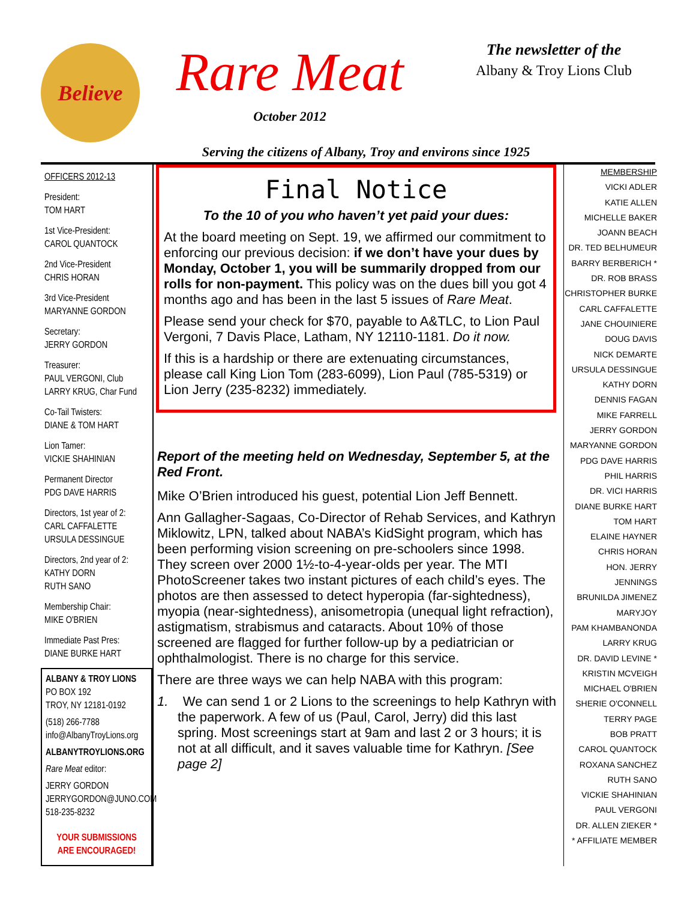Believe
Rare Meat
October 2012
The newsletter of the
Albany & Troy Lions Club
Serving the citizens of Albany, Troy and environs since 1925
OFFICERS 2012-13
President:
TOM HART
1st Vice-President:
CAROL QUANTOCK
2nd Vice-President
CHRIS HORAN
3rd Vice-President
MARYANNE GORDON
Secretary:
JERRY GORDON
Treasurer:
PAUL VERGONI, Club
LARRY KRUG, Char Fund
Co-Tail Twisters:
DIANE & TOM HART
Lion Tamer:
VICKIE SHAHINIAN
Permanent Director
PDG DAVE HARRIS
Directors, 1st year of 2:
CARL CAFFALETTE
URSULA DESSINGUE
Directors, 2nd year of 2:
KATHY DORN
RUTH SANO
Membership Chair:
MIKE O'BRIEN
Immediate Past Pres:
DIANE BURKE HART
ALBANY & TROY LIONS
PO BOX 192
TROY, NY 12181-0192
(518) 266-7788
info@AlbanyTroyLions.org
ALBANYTROYLIONS.ORG
Rare Meat editor:
JERRY GORDON
JERRYGORDON@JUNO.COM
518-235-8232
YOUR SUBMISSIONS
ARE ENCOURAGED!
Final Notice
To the 10 of you who haven’t yet paid your dues:
At the board meeting on Sept. 19, we affirmed our commitment to enforcing our previous decision: if we don’t have your dues by Monday, October 1, you will be summarily dropped from our rolls for non-payment. This policy was on the dues bill you got 4 months ago and has been in the last 5 issues of Rare Meat.
Please send your check for $70, payable to A&TLC, to Lion Paul Vergoni, 7 Davis Place, Latham, NY 12110-1181. Do it now.
If this is a hardship or there are extenuating circumstances, please call King Lion Tom (283-6099), Lion Paul (785-5319) or Lion Jerry (235-8232) immediately.
Report of the meeting held on Wednesday, September 5, at the Red Front.
Mike O’Brien introduced his guest, potential Lion Jeff Bennett.
Ann Gallagher-Sagaas, Co-Director of Rehab Services, and Kathryn Miklowitz, LPN, talked about NABA’s KidSight program, which has been performing vision screening on pre-schoolers since 1998. They screen over 2000 1½-to-4-year-olds per year. The MTI PhotoScreener takes two instant pictures of each child’s eyes. The photos are then assessed to detect hyperopia (far-sightedness), myopia (near-sightedness), anisometropia (unequal light refraction), astigmatism, strabismus and cataracts. About 10% of those screened are flagged for further follow-up by a pediatrician or ophthalmologist. There is no charge for this service.
There are three ways we can help NABA with this program:
1. We can send 1 or 2 Lions to the screenings to help Kathryn with the paperwork. A few of us (Paul, Carol, Jerry) did this last spring. Most screenings start at 9am and last 2 or 3 hours; it is not at all difficult, and it saves valuable time for Kathryn. [See page 2]
MEMBERSHIP
VICKI ADLER
KATIE ALLEN
MICHELLE BAKER
JOANN BEACH
DR. TED BELHUMEUR
BARRY BERBERICH *
DR. ROB BRASS
CHRISTOPHER BURKE
CARL CAFFALETTE
JANE CHOUINIERE
DOUG DAVIS
NICK DEMARTE
URSULA DESSINGUE
KATHY DORN
DENNIS FAGAN
MIKE FARRELL
JERRY GORDON
MARYANNE GORDON
PDG DAVE HARRIS
PHIL HARRIS
DR. VICI HARRIS
DIANE BURKE HART
TOM HART
ELAINE HAYNER
CHRIS HORAN
HON. JERRY JENNINGS
BRUNILDA JIMENEZ
MARYJOY
PAM KHAMBANONDA
LARRY KRUG
DR. DAVID LEVINE *
KRISTIN MCVEIGH
MICHAEL O'BRIEN
SHERIE O'CONNELL
TERRY PAGE
BOB PRATT
CAROL QUANTOCK
ROXANA SANCHEZ
RUTH SANO
VICKIE SHAHINIAN
PAUL VERGONI
DR. ALLEN ZIEKER *
* AFFILIATE MEMBER